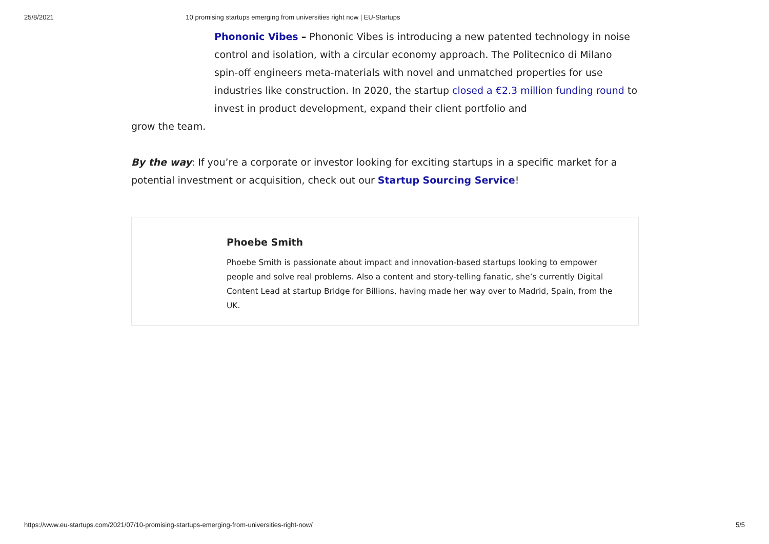25/8/2021 10 promising startups emerging from universities right now | EU-Startups
Phononic Vibes – Phononic Vibes is introducing a new patented technology in noise control and isolation, with a circular economy approach. The Politecnico di Milano spin-off engineers meta-materials with novel and unmatched properties for use industries like construction. In 2020, the startup closed a €2.3 million funding round to invest in product development, expand their client portfolio and
grow the team.
By the way: If you’re a corporate or investor looking for exciting startups in a specific market for a potential investment or acquisition, check out our Startup Sourcing Service!
Phoebe Smith
Phoebe Smith is passionate about impact and innovation-based startups looking to empower people and solve real problems. Also a content and story-telling fanatic, she’s currently Digital Content Lead at startup Bridge for Billions, having made her way over to Madrid, Spain, from the UK.
https://www.eu-startups.com/2021/07/10-promising-startups-emerging-from-universities-right-now/ 5/5